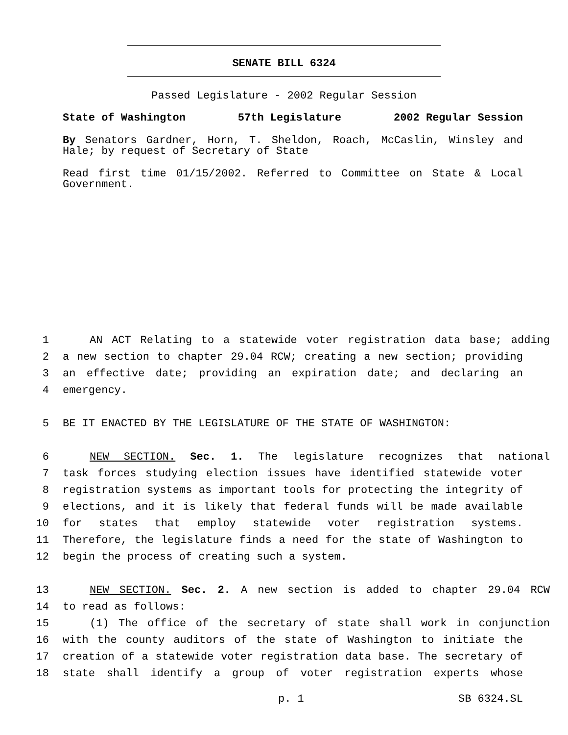SENATE BILL 6324
Passed Legislature - 2002 Regular Session
State of Washington 57th Legislature 2002 Regular Session
By Senators Gardner, Horn, T. Sheldon, Roach, McCaslin, Winsley and Hale; by request of Secretary of State
Read first time 01/15/2002. Referred to Committee on State & Local Government.
1 AN ACT Relating to a statewide voter registration data base; adding
2 a new section to chapter 29.04 RCW; creating a new section; providing
3 an effective date; providing an expiration date; and declaring an
4 emergency.
5 BE IT ENACTED BY THE LEGISLATURE OF THE STATE OF WASHINGTON:
6 NEW SECTION. Sec. 1. The legislature recognizes that national
7 task forces studying election issues have identified statewide voter
8 registration systems as important tools for protecting the integrity of
9 elections, and it is likely that federal funds will be made available
10 for states that employ statewide voter registration systems.
11 Therefore, the legislature finds a need for the state of Washington to
12 begin the process of creating such a system.
13 NEW SECTION. Sec. 2. A new section is added to chapter 29.04 RCW
14 to read as follows:
15 (1) The office of the secretary of state shall work in conjunction
16 with the county auditors of the state of Washington to initiate the
17 creation of a statewide voter registration data base. The secretary of
18 state shall identify a group of voter registration experts whose
p. 1 SB 6324.SL